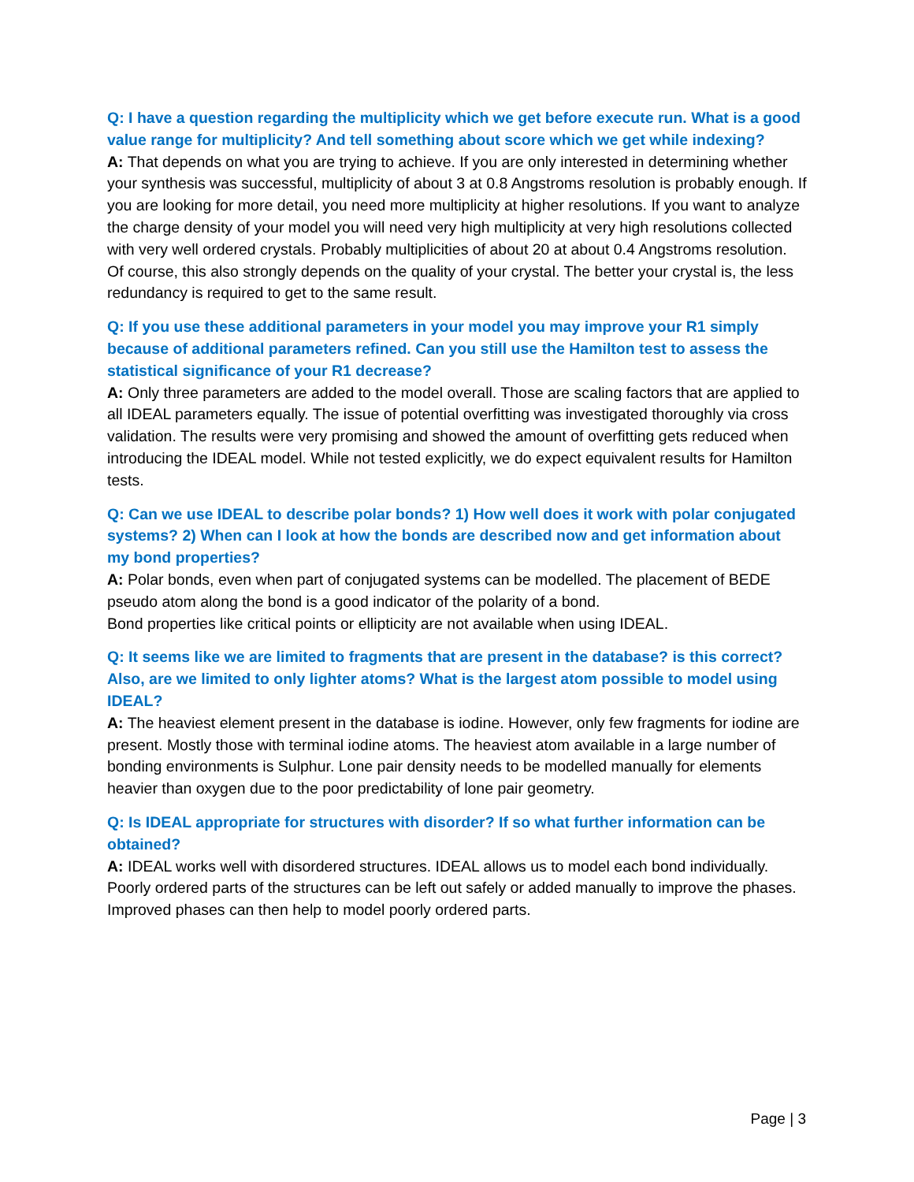Q: I have a question regarding the multiplicity which we get before execute run. What is a good value range for multiplicity? And tell something about score which we get while indexing?
A: That depends on what you are trying to achieve. If you are only interested in determining whether your synthesis was successful, multiplicity of about 3 at 0.8 Angstroms resolution is probably enough. If you are looking for more detail, you need more multiplicity at higher resolutions. If you want to analyze the charge density of your model you will need very high multiplicity at very high resolutions collected with very well ordered crystals. Probably multiplicities of about 20 at about 0.4 Angstroms resolution. Of course, this also strongly depends on the quality of your crystal. The better your crystal is, the less redundancy is required to get to the same result.
Q: If you use these additional parameters in your model you may improve your R1 simply because of additional parameters refined. Can you still use the Hamilton test to assess the statistical significance of your R1 decrease?
A: Only three parameters are added to the model overall. Those are scaling factors that are applied to all IDEAL parameters equally. The issue of potential overfitting was investigated thoroughly via cross validation. The results were very promising and showed the amount of overfitting gets reduced when introducing the IDEAL model. While not tested explicitly, we do expect equivalent results for Hamilton tests.
Q: Can we use IDEAL to describe polar bonds? 1) How well does it work with polar conjugated systems? 2) When can I look at how the bonds are described now and get information about my bond properties?
A: Polar bonds, even when part of conjugated systems can be modelled. The placement of BEDE pseudo atom along the bond is a good indicator of the polarity of a bond.
Bond properties like critical points or ellipticity are not available when using IDEAL.
Q: It seems like we are limited to fragments that are present in the database? is this correct? Also, are we limited to only lighter atoms? What is the largest atom possible to model using IDEAL?
A: The heaviest element present in the database is iodine. However, only few fragments for iodine are present. Mostly those with terminal iodine atoms. The heaviest atom available in a large number of bonding environments is Sulphur. Lone pair density needs to be modelled manually for elements heavier than oxygen due to the poor predictability of lone pair geometry.
Q: Is IDEAL appropriate for structures with disorder? If so what further information can be obtained?
A: IDEAL works well with disordered structures. IDEAL allows us to model each bond individually. Poorly ordered parts of the structures can be left out safely or added manually to improve the phases. Improved phases can then help to model poorly ordered parts.
Page | 3